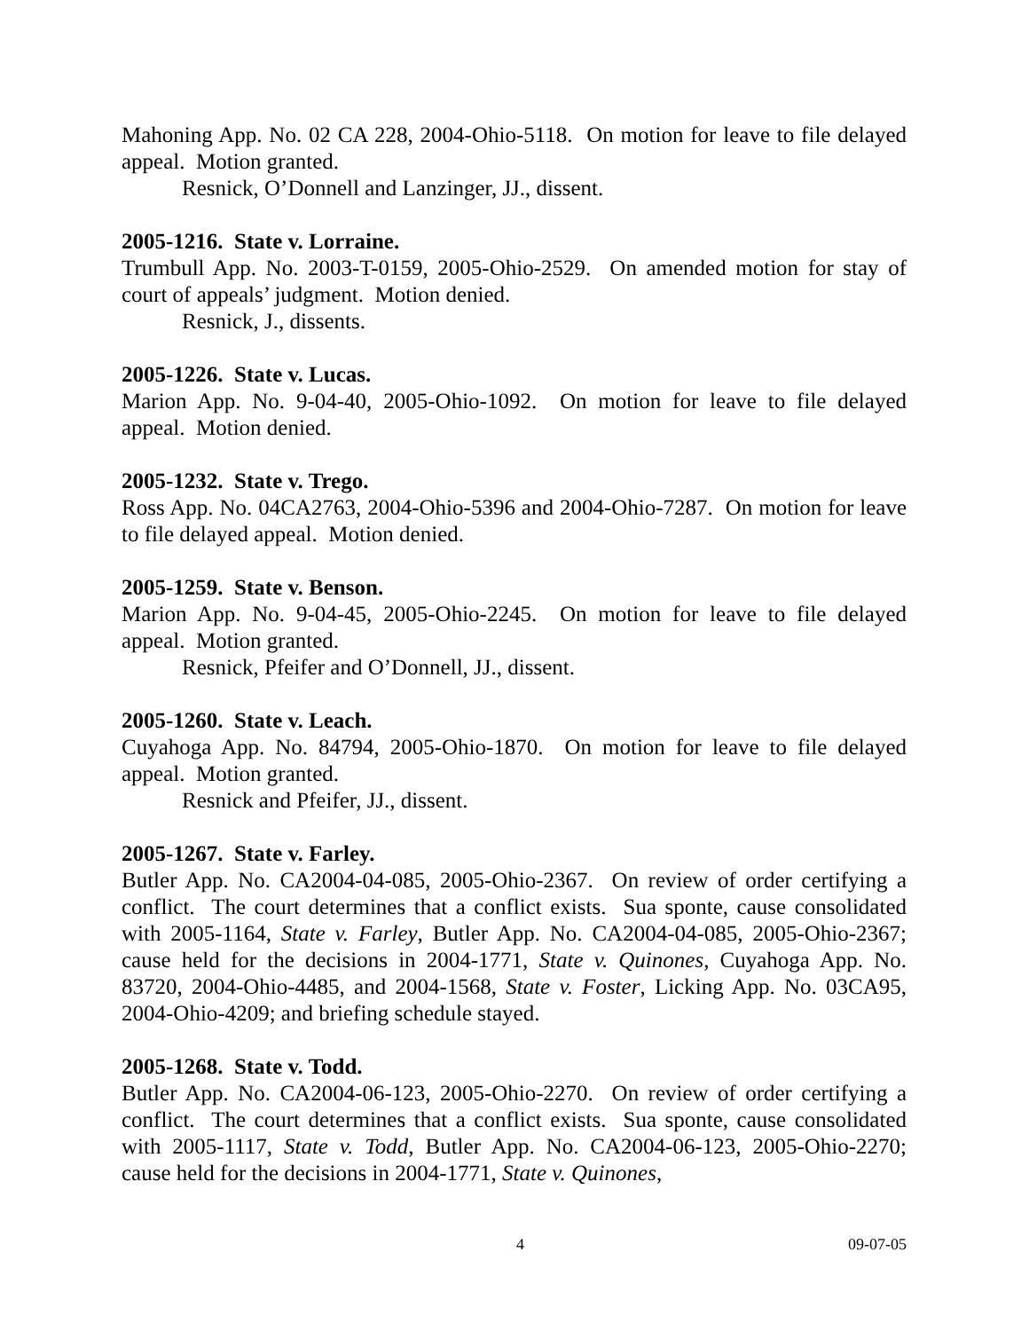Mahoning App. No. 02 CA 228, 2004-Ohio-5118. On motion for leave to file delayed appeal. Motion granted.
Resnick, O’Donnell and Lanzinger, JJ., dissent.
2005-1216. State v. Lorraine.
Trumbull App. No. 2003-T-0159, 2005-Ohio-2529. On amended motion for stay of court of appeals’ judgment. Motion denied.
Resnick, J., dissents.
2005-1226. State v. Lucas.
Marion App. No. 9-04-40, 2005-Ohio-1092. On motion for leave to file delayed appeal. Motion denied.
2005-1232. State v. Trego.
Ross App. No. 04CA2763, 2004-Ohio-5396 and 2004-Ohio-7287. On motion for leave to file delayed appeal. Motion denied.
2005-1259. State v. Benson.
Marion App. No. 9-04-45, 2005-Ohio-2245. On motion for leave to file delayed appeal. Motion granted.
Resnick, Pfeifer and O’Donnell, JJ., dissent.
2005-1260. State v. Leach.
Cuyahoga App. No. 84794, 2005-Ohio-1870. On motion for leave to file delayed appeal. Motion granted.
Resnick and Pfeifer, JJ., dissent.
2005-1267. State v. Farley.
Butler App. No. CA2004-04-085, 2005-Ohio-2367. On review of order certifying a conflict. The court determines that a conflict exists. Sua sponte, cause consolidated with 2005-1164, State v. Farley, Butler App. No. CA2004-04-085, 2005-Ohio-2367; cause held for the decisions in 2004-1771, State v. Quinones, Cuyahoga App. No. 83720, 2004-Ohio-4485, and 2004-1568, State v. Foster, Licking App. No. 03CA95, 2004-Ohio-4209; and briefing schedule stayed.
2005-1268. State v. Todd.
Butler App. No. CA2004-06-123, 2005-Ohio-2270. On review of order certifying a conflict. The court determines that a conflict exists. Sua sponte, cause consolidated with 2005-1117, State v. Todd, Butler App. No. CA2004-06-123, 2005-Ohio-2270; cause held for the decisions in 2004-1771, State v. Quinones,
4 09-07-05